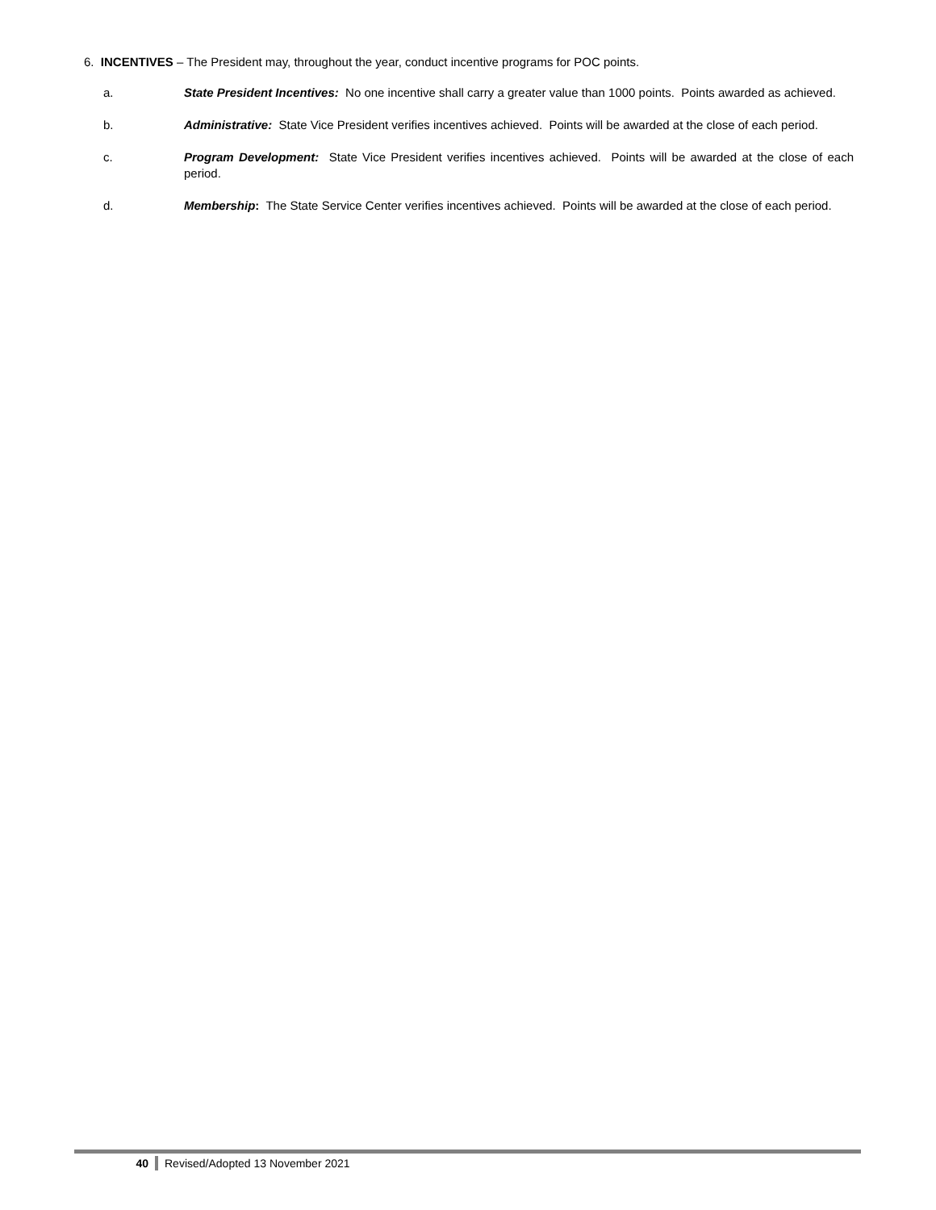6. INCENTIVES – The President may, throughout the year, conduct incentive programs for POC points.
a. State President Incentives: No one incentive shall carry a greater value than 1000 points. Points awarded as achieved.
b. Administrative: State Vice President verifies incentives achieved. Points will be awarded at the close of each period.
c. Program Development: State Vice President verifies incentives achieved. Points will be awarded at the close of each period.
d. Membership: The State Service Center verifies incentives achieved. Points will be awarded at the close of each period.
40 Revised/Adopted 13 November 2021